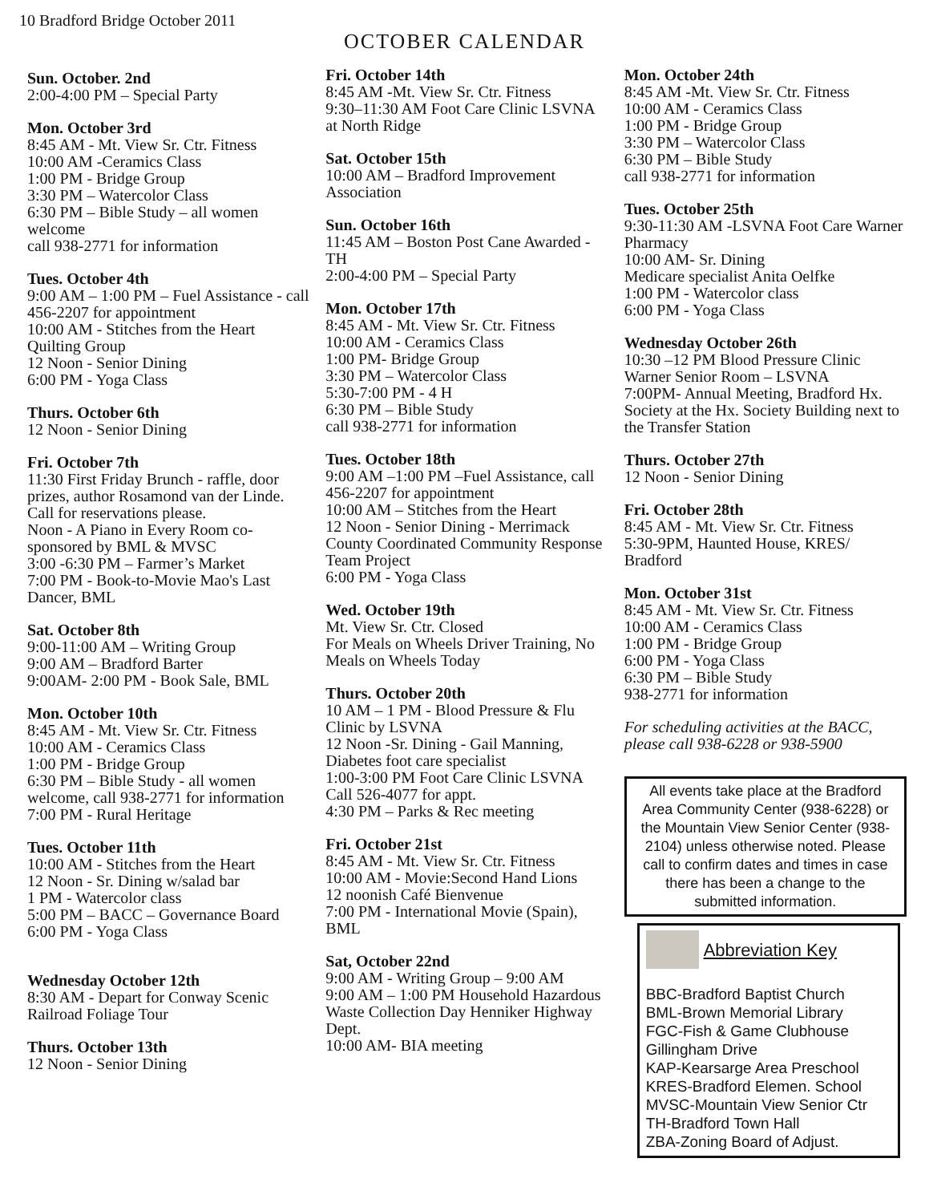10 Bradford Bridge October 2011
OCTOBER CALENDAR
Sun. October. 2nd
2:00-4:00 PM – Special Party
Mon. October 3rd
8:45 AM - Mt. View Sr. Ctr. Fitness
10:00 AM -Ceramics Class
1:00 PM - Bridge Group
3:30 PM – Watercolor Class
6:30 PM – Bible Study – all women welcome
call 938-2771 for information
Tues. October 4th
9:00 AM – 1:00 PM – Fuel Assistance - call 456-2207 for appointment
10:00 AM - Stitches from the Heart Quilting Group
12 Noon - Senior Dining
6:00 PM - Yoga Class
Thurs. October 6th
12 Noon - Senior Dining
Fri. October 7th
11:30 First Friday Brunch - raffle, door prizes, author Rosamond van der Linde. Call for reservations please.
Noon - A Piano in Every Room co-sponsored by BML & MVSC
3:00 -6:30 PM – Farmer’s Market
7:00 PM - Book-to-Movie Mao's Last Dancer, BML
Sat. October 8th
9:00-11:00 AM – Writing Group
9:00 AM – Bradford Barter
9:00AM- 2:00 PM - Book Sale, BML
Mon. October 10th
8:45 AM - Mt. View Sr. Ctr. Fitness
10:00 AM - Ceramics Class
1:00 PM - Bridge Group
6:30 PM – Bible Study - all women welcome, call 938-2771 for information
7:00 PM - Rural Heritage
Tues. October 11th
10:00 AM - Stitches from the Heart
12 Noon - Sr. Dining w/salad bar
1 PM - Watercolor class
5:00 PM – BACC – Governance Board
6:00 PM - Yoga Class
Wednesday October 12th
8:30 AM - Depart for Conway Scenic Railroad Foliage Tour
Thurs. October 13th
12 Noon - Senior Dining
Fri. October 14th
8:45 AM -Mt. View Sr. Ctr. Fitness
9:30–11:30 AM Foot Care Clinic LSVNA at North Ridge
Sat. October 15th
10:00 AM – Bradford Improvement Association
Sun. October 16th
11:45 AM – Boston Post Cane Awarded - TH
2:00-4:00 PM – Special Party
Mon. October 17th
8:45 AM - Mt. View Sr. Ctr. Fitness
10:00 AM - Ceramics Class
1:00 PM- Bridge Group
3:30 PM – Watercolor Class
5:30-7:00 PM - 4 H
6:30 PM – Bible Study
call 938-2771 for information
Tues. October 18th
9:00 AM –1:00 PM –Fuel Assistance, call 456-2207 for appointment
10:00 AM – Stitches from the Heart
12 Noon - Senior Dining - Merrimack County Coordinated Community Response Team Project
6:00 PM - Yoga Class
Wed. October 19th
Mt. View Sr. Ctr. Closed
For Meals on Wheels Driver Training, No Meals on Wheels Today
Thurs. October 20th
10 AM – 1 PM - Blood Pressure & Flu Clinic by LSVNA
12 Noon -Sr. Dining - Gail Manning, Diabetes foot care specialist
1:00-3:00 PM Foot Care Clinic LSVNA Call 526-4077 for appt.
4:30 PM – Parks & Rec meeting
Fri. October 21st
8:45 AM - Mt. View Sr. Ctr. Fitness
10:00 AM - Movie:Second Hand Lions
12 noonish Café Bienvenue
7:00 PM - International Movie (Spain), BML
Sat, October 22nd
9:00 AM - Writing Group – 9:00 AM
9:00 AM – 1:00 PM Household Hazardous
Waste Collection Day Henniker Highway Dept.
10:00 AM- BIA meeting
Mon. October 24th
8:45 AM -Mt. View Sr. Ctr. Fitness
10:00 AM - Ceramics Class
1:00 PM - Bridge Group
3:30 PM – Watercolor Class
6:30 PM – Bible Study
call 938-2771 for information
Tues. October 25th
9:30-11:30 AM -LSVNA Foot Care Warner Pharmacy
10:00 AM- Sr. Dining
Medicare specialist Anita Oelfke
1:00 PM - Watercolor class
6:00 PM - Yoga Class
Wednesday October 26th
10:30 –12 PM Blood Pressure Clinic Warner Senior Room – LSVNA
7:00PM- Annual Meeting, Bradford Hx. Society at the Hx. Society Building next to the Transfer Station
Thurs. October 27th
12 Noon - Senior Dining
Fri. October 28th
8:45 AM - Mt. View Sr. Ctr. Fitness
5:30-9PM, Haunted House, KRES/ Bradford
Mon. October 31st
8:45 AM - Mt. View Sr. Ctr. Fitness
10:00 AM - Ceramics Class
1:00 PM - Bridge Group
6:00 PM - Yoga Class
6:30 PM – Bible Study
938-2771 for information
For scheduling activities at the BACC, please call 938-6228 or 938-5900
All events take place at the Bradford Area Community Center (938-6228) or the Mountain View Senior Center (938-2104) unless otherwise noted. Please call to confirm dates and times in case there has been a change to the submitted information.
Abbreviation Key
BBC-Bradford Baptist Church
BML-Brown Memorial Library
FGC-Fish & Game Clubhouse Gillingham Drive
KAP-Kearsarge Area Preschool
KRES-Bradford Elemen. School
MVSC-Mountain View Senior Ctr
TH-Bradford Town Hall
ZBA-Zoning Board of Adjust.